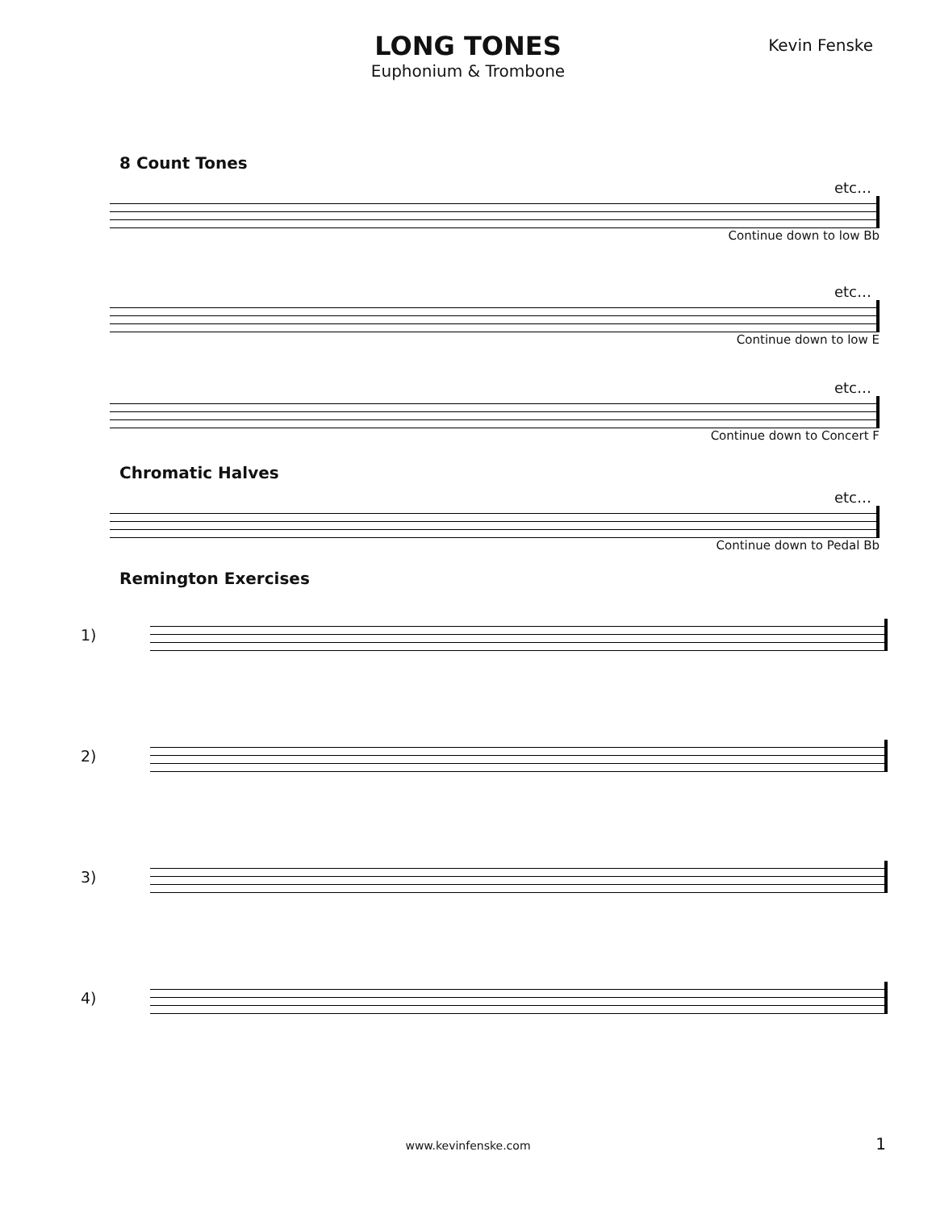LONG TONES
Euphonium & Trombone
Kevin Fenske
8 Count Tones
etc…
Continue down to low Bb
etc…
Continue down to low E
etc…
Continue down to Concert F
Chromatic Halves
etc…
Continue down to Pedal Bb
Remington Exercises
1)
2)
3)
4)
www.kevinfenske.com 1